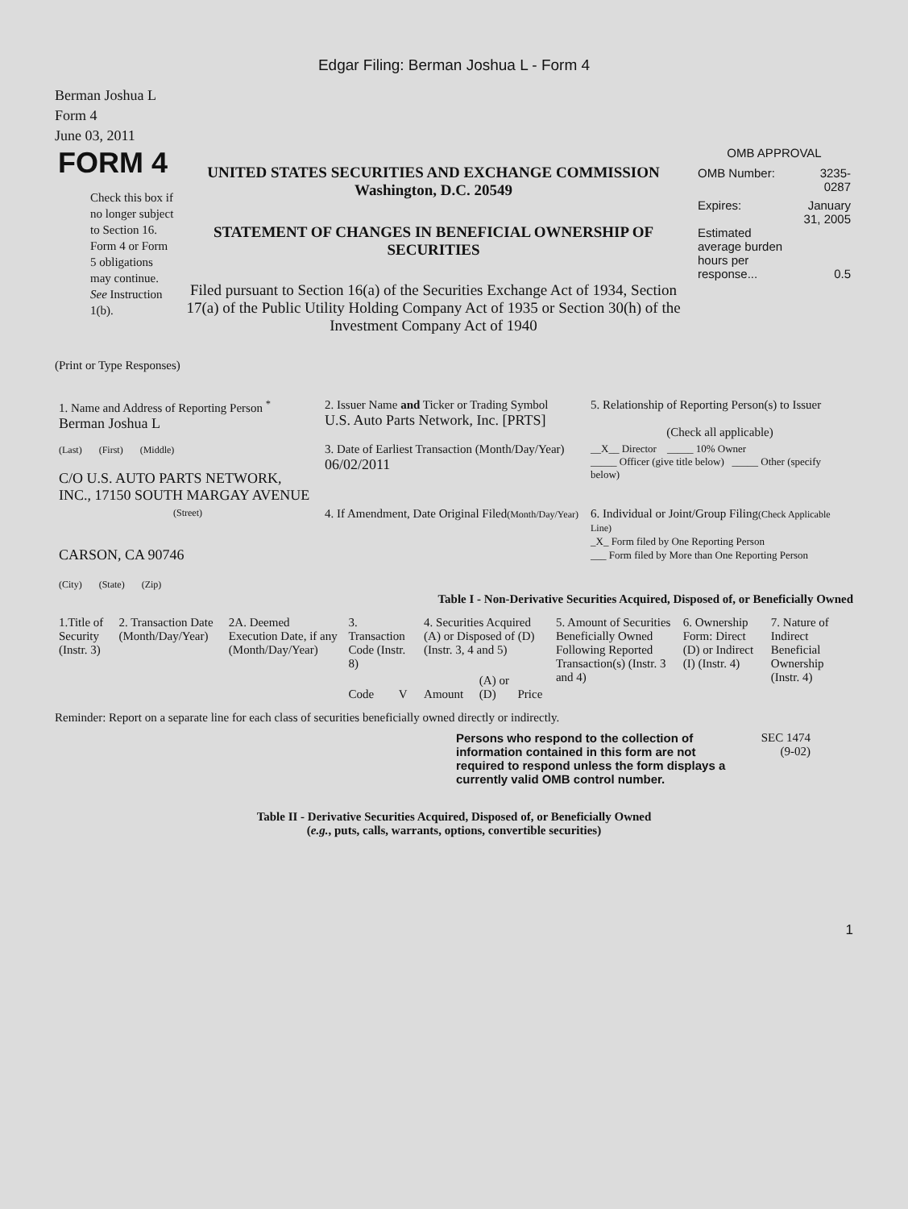Edgar Filing: Berman Joshua L - Form 4
Berman Joshua L
Form 4
June 03, 2011
FORM 4
Check this box if no longer subject to Section 16. Form 4 or Form 5 obligations may continue. See Instruction 1(b).
UNITED STATES SECURITIES AND EXCHANGE COMMISSION
Washington, D.C. 20549
STATEMENT OF CHANGES IN BENEFICIAL OWNERSHIP OF SECURITIES
Filed pursuant to Section 16(a) of the Securities Exchange Act of 1934, Section 17(a) of the Public Utility Holding Company Act of 1935 or Section 30(h) of the Investment Company Act of 1940
OMB APPROVAL
| OMB Number: | 3235-0287 |
| Expires: | January 31, 2005 |
| Estimated average burden hours per response... | 0.5 |
(Print or Type Responses)
| 1. Name and Address of Reporting Person <sup>*</sup> Berman Joshua L | 2. Issuer Name and Ticker or Trading Symbol U.S. Auto Parts Network, Inc. [PRTS] | 5. Relationship of Reporting Person(s) to Issuer (Check all applicable) |
| (Last) (First) (Middle) C/O U.S. AUTO PARTS NETWORK, INC., 17150 SOUTH MARGAY AVENUE | 3. Date of Earliest Transaction (Month/Day/Year) 06/02/2011 | __X__ Director _____ 10% Owner _____ Officer (give title below) _____ Other (specify below) |
| (Street) CARSON, CA 90746 (City) (State) (Zip) | 4. If Amendment, Date Original Filed (Month/Day/Year) | 6. Individual or Joint/Group Filing (Check Applicable Line) _X_ Form filed by One Reporting Person ___ Form filed by More than One Reporting Person |
Table I - Non-Derivative Securities Acquired, Disposed of, or Beneficially Owned
| 1.Title of Security (Instr. 3) | 2. Transaction Date (Month/Day/Year) | 2A. Deemed Execution Date, if any (Month/Day/Year) | 3. Transaction Code (Instr. 8) | | 4. Securities Acquired (A) or Disposed of (D) (Instr. 3, 4 and 5) | | | 5. Amount of Securities Beneficially Owned Following Reported Transaction(s) (Instr. 3 and 4) | 6. Ownership Form: Direct (D) or Indirect (I) (Instr. 4) | 7. Nature of Indirect Beneficial Ownership (Instr. 4) |
| | | | Code | V | Amount | (A) or (D) | Price | | | |
Reminder: Report on a separate line for each class of securities beneficially owned directly or indirectly.
Persons who respond to the collection of information contained in this form are not required to respond unless the form displays a currently valid OMB control number.
SEC 1474
(9-02)
Table II - Derivative Securities Acquired, Disposed of, or Beneficially Owned
(e.g., puts, calls, warrants, options, convertible securities)
1